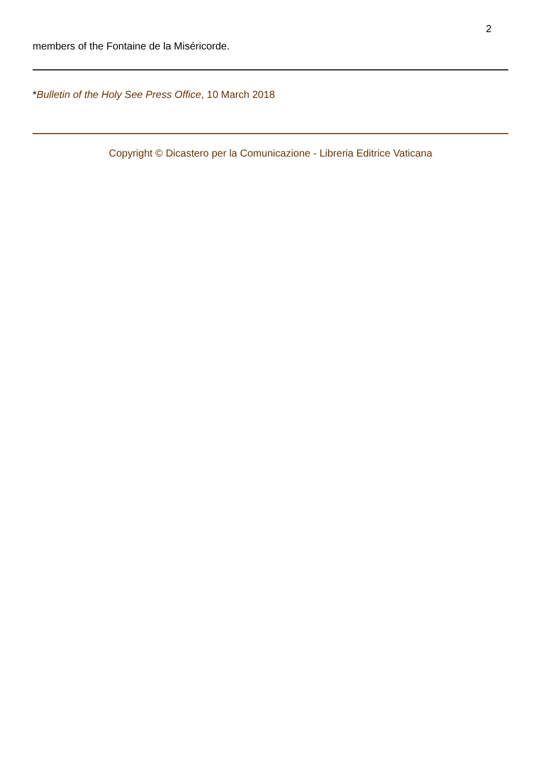2
members of the Fontaine de la Miséricorde.
*Bulletin of the Holy See Press Office, 10 March 2018
Copyright © Dicastero per la Comunicazione - Libreria Editrice Vaticana